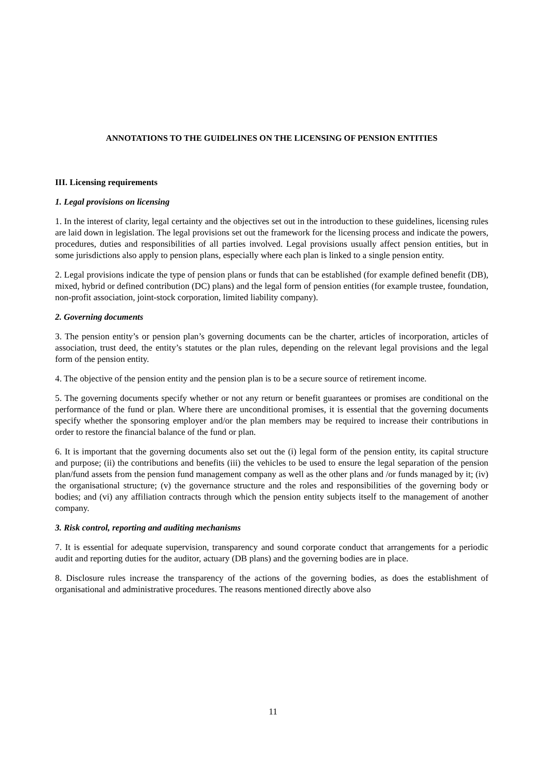ANNOTATIONS TO THE GUIDELINES ON THE LICENSING OF PENSION ENTITIES
III. Licensing requirements
1. Legal provisions on licensing
1. In the interest of clarity, legal certainty and the objectives set out in the introduction to these guidelines, licensing rules are laid down in legislation. The legal provisions set out the framework for the licensing process and indicate the powers, procedures, duties and responsibilities of all parties involved. Legal provisions usually affect pension entities, but in some jurisdictions also apply to pension plans, especially where each plan is linked to a single pension entity.
2. Legal provisions indicate the type of pension plans or funds that can be established (for example defined benefit (DB), mixed, hybrid or defined contribution (DC) plans) and the legal form of pension entities (for example trustee, foundation, non-profit association, joint-stock corporation, limited liability company).
2. Governing documents
3. The pension entity’s or pension plan’s governing documents can be the charter, articles of incorporation, articles of association, trust deed, the entity’s statutes or the plan rules, depending on the relevant legal provisions and the legal form of the pension entity.
4. The objective of the pension entity and the pension plan is to be a secure source of retirement income.
5. The governing documents specify whether or not any return or benefit guarantees or promises are conditional on the performance of the fund or plan. Where there are unconditional promises, it is essential that the governing documents specify whether the sponsoring employer and/or the plan members may be required to increase their contributions in order to restore the financial balance of the fund or plan.
6. It is important that the governing documents also set out the (i) legal form of the pension entity, its capital structure and purpose; (ii) the contributions and benefits (iii) the vehicles to be used to ensure the legal separation of the pension plan/fund assets from the pension fund management company as well as the other plans and /or funds managed by it; (iv) the organisational structure; (v) the governance structure and the roles and responsibilities of the governing body or bodies; and (vi) any affiliation contracts through which the pension entity subjects itself to the management of another company.
3. Risk control, reporting and auditing mechanisms
7. It is essential for adequate supervision, transparency and sound corporate conduct that arrangements for a periodic audit and reporting duties for the auditor, actuary (DB plans) and the governing bodies are in place.
8. Disclosure rules increase the transparency of the actions of the governing bodies, as does the establishment of organisational and administrative procedures. The reasons mentioned directly above also
11